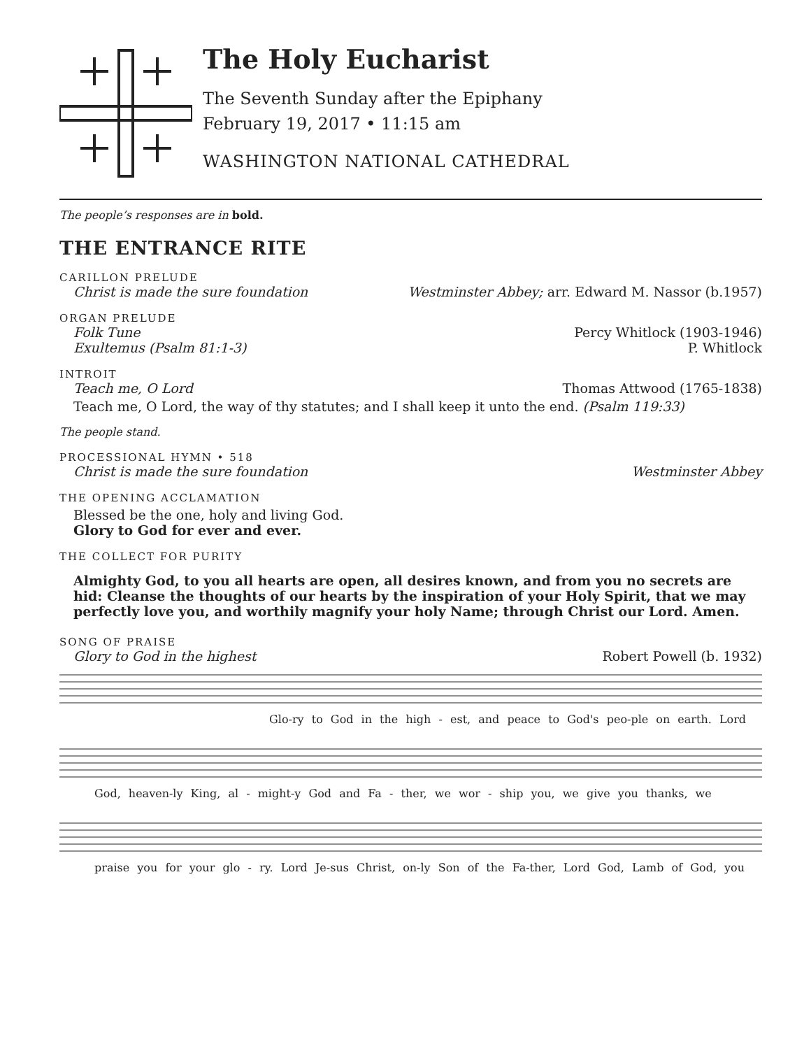The Holy Eucharist
The Seventh Sunday after the Epiphany
February 19, 2017 • 11:15 am
WASHINGTON NATIONAL CATHEDRAL
The people’s responses are in bold.
THE ENTRANCE RITE
CARILLON PRELUDE
Christ is made the sure foundation Westminster Abbey; arr. Edward M. Nassor (b.1957)
ORGAN PRELUDE
Folk Tune Percy Whitlock (1903-1946)
Exultemus (Psalm 81:1-3) P. Whitlock
INTROIT
Teach me, O Lord Thomas Attwood (1765-1838)
Teach me, O Lord, the way of thy statutes; and I shall keep it unto the end. (Psalm 119:33)
The people stand.
PROCESSIONAL HYMN • 518
Christ is made the sure foundation Westminster Abbey
THE OPENING ACCLAMATION
Blessed be the one, holy and living God.
Glory to God for ever and ever.
THE COLLECT FOR PURITY
Almighty God, to you all hearts are open, all desires known, and from you no secrets are hid: Cleanse the thoughts of our hearts by the inspiration of your Holy Spirit, that we may perfectly love you, and worthily magnify your holy Name; through Christ our Lord. Amen.
SONG OF PRAISE
Glory to God in the highest Robert Powell (b. 1932)
Glo-ry to God in the high - est, and peace to God's peo-ple on earth. Lord
God, heaven-ly King, al - might-y God and Fa - ther, we wor - ship you, we give you thanks, we
praise you for your glo - ry. Lord Je-sus Christ, on-ly Son of the Fa-ther, Lord God, Lamb of God, you